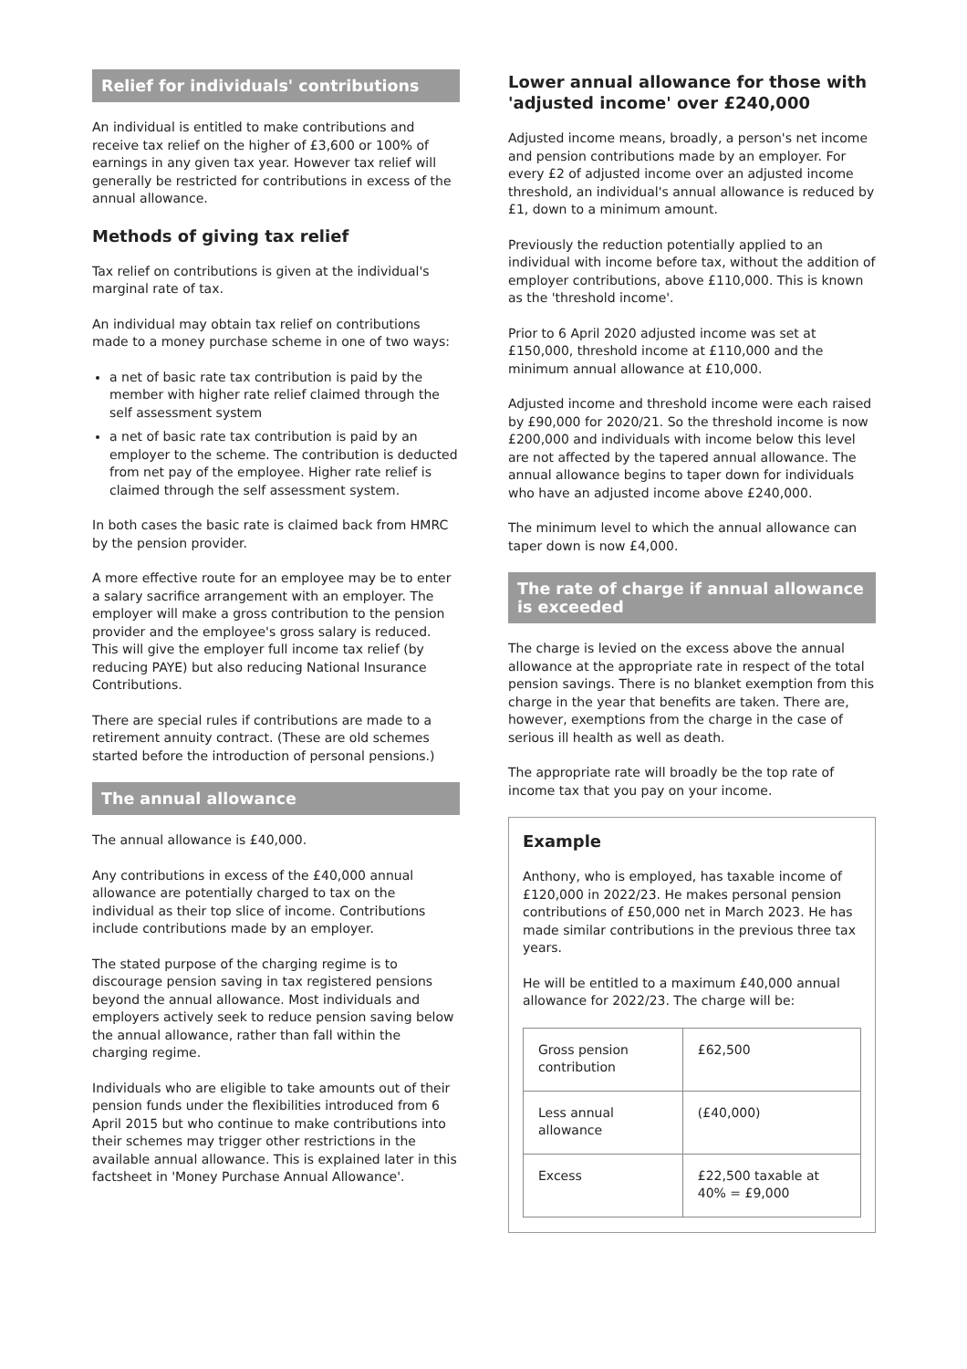Relief for individuals' contributions
An individual is entitled to make contributions and receive tax relief on the higher of £3,600 or 100% of earnings in any given tax year. However tax relief will generally be restricted for contributions in excess of the annual allowance.
Methods of giving tax relief
Tax relief on contributions is given at the individual's marginal rate of tax.
An individual may obtain tax relief on contributions made to a money purchase scheme in one of two ways:
a net of basic rate tax contribution is paid by the member with higher rate relief claimed through the self assessment system
a net of basic rate tax contribution is paid by an employer to the scheme. The contribution is deducted from net pay of the employee. Higher rate relief is claimed through the self assessment system.
In both cases the basic rate is claimed back from HMRC by the pension provider.
A more effective route for an employee may be to enter a salary sacrifice arrangement with an employer. The employer will make a gross contribution to the pension provider and the employee's gross salary is reduced. This will give the employer full income tax relief (by reducing PAYE) but also reducing National Insurance Contributions.
There are special rules if contributions are made to a retirement annuity contract. (These are old schemes started before the introduction of personal pensions.)
The annual allowance
The annual allowance is £40,000.
Any contributions in excess of the £40,000 annual allowance are potentially charged to tax on the individual as their top slice of income. Contributions include contributions made by an employer.
The stated purpose of the charging regime is to discourage pension saving in tax registered pensions beyond the annual allowance. Most individuals and employers actively seek to reduce pension saving below the annual allowance, rather than fall within the charging regime.
Individuals who are eligible to take amounts out of their pension funds under the flexibilities introduced from 6 April 2015 but who continue to make contributions into their schemes may trigger other restrictions in the available annual allowance. This is explained later in this factsheet in 'Money Purchase Annual Allowance'.
Lower annual allowance for those with 'adjusted income' over £240,000
Adjusted income means, broadly, a person's net income and pension contributions made by an employer. For every £2 of adjusted income over an adjusted income threshold, an individual's annual allowance is reduced by £1, down to a minimum amount.
Previously the reduction potentially applied to an individual with income before tax, without the addition of employer contributions, above £110,000. This is known as the 'threshold income'.
Prior to 6 April 2020 adjusted income was set at £150,000, threshold income at £110,000 and the minimum annual allowance at £10,000.
Adjusted income and threshold income were each raised by £90,000 for 2020/21. So the threshold income is now £200,000 and individuals with income below this level are not affected by the tapered annual allowance. The annual allowance begins to taper down for individuals who have an adjusted income above £240,000.
The minimum level to which the annual allowance can taper down is now £4,000.
The rate of charge if annual allowance is exceeded
The charge is levied on the excess above the annual allowance at the appropriate rate in respect of the total pension savings. There is no blanket exemption from this charge in the year that benefits are taken. There are, however, exemptions from the charge in the case of serious ill health as well as death.
The appropriate rate will broadly be the top rate of income tax that you pay on your income.
Example
Anthony, who is employed, has taxable income of £120,000 in 2022/23. He makes personal pension contributions of £50,000 net in March 2023. He has made similar contributions in the previous three tax years.
He will be entitled to a maximum £40,000 annual allowance for 2022/23. The charge will be:
| Gross pension contribution | £62,500 |
| Less annual allowance | (£40,000) |
| Excess | £22,500 taxable at 40% = £9,000 |